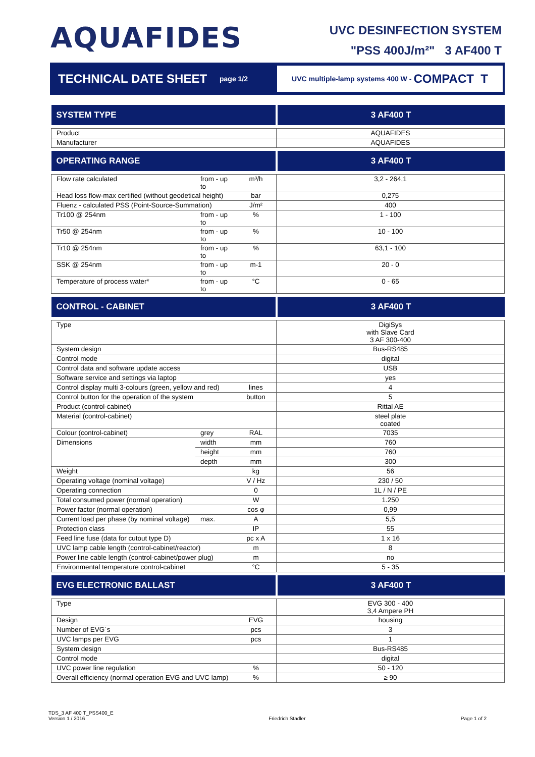AQUAFIDES
UVC DESINFECTION SYSTEM
"PSS 400J/m²" 3 AF400 T
TECHNICAL DATE SHEET
page 1/2
UVC multiple-lamp systems 400 W - COMPACT T
| SYSTEM TYPE | | | 3 AF400 T |
| Product | | | AQUAFIDES |
| Manufacturer | | | AQUAFIDES |
| OPERATING RANGE | | | 3 AF400 T |
| Flow rate calculated | from - up to | m³/h | 3,2 - 264,1 |
| Head loss flow-max certified (without geodetical height) | | bar | 0,275 |
| Fluenz - calculated PSS (Point-Source-Summation) | | J/m² | 400 |
| Tr100 @ 254nm | from - up to | % | 1 - 100 |
| Tr50 @ 254nm | from - up to | % | 10 - 100 |
| Tr10 @ 254nm | from - up to | % | 63,1 - 100 |
| SSK @ 254nm | from - up to | m-1 | 20 - 0 |
| Temperature of process water* | from - up to | °C | 0 - 65 |
| CONTROL - CABINET | | | 3 AF400 T |
| Type | | | DigiSys with Slave Card 3 AF 300-400 |
| System design | | | Bus-RS485 |
| Control mode | | | digital |
| Control data and software update access | | | USB |
| Software service and settings via laptop | | | yes |
| Control display multi 3-colours (green, yellow and red) | | lines | 4 |
| Control button for the operation of the system | | button | 5 |
| Product (control-cabinet) | | | Rittal AE |
| Material (control-cabinet) | | | steel plate coated |
| Colour (control-cabinet) | grey | RAL | 7035 |
| Dimensions | width | mm | 760 |
| | height | mm | 760 |
| | depth | mm | 300 |
| Weight | | kg | 56 |
| Operating voltage (nominal voltage) | | V / Hz | 230 / 50 |
| Operating connection | | 0 | 1L / N / PE |
| Total consumed power (normal operation) | | W | 1.250 |
| Power factor (normal operation) | | cos φ | 0,99 |
| Current load per phase (by nominal voltage) | max. | A | 5,5 |
| Protection class | | IP | 55 |
| Feed line fuse (data for cutout type D) | | pc x A | 1 x 16 |
| UVC lamp cable length (control-cabinet/reactor) | | m | 8 |
| Power line cable length (control-cabinet/power plug) | | m | no |
| Environmental temperature control-cabinet | | °C | 5 - 35 |
| EVG ELECTRONIC BALLAST | | | 3 AF400 T |
| Type | | | EVG 300 - 400 3,4 Ampere PH |
| Design | | EVG | housing |
| Number of EVG´s | | pcs | 3 |
| UVC lamps per EVG | | pcs | 1 |
| System design | | | Bus-RS485 |
| Control mode | | | digital |
| UVC power line regulation | | % | 50 - 120 |
| Overall efficiency (normal operation EVG and UVC lamp) | | % | ≥ 90 |
TDS_3 AF 400 T_PSS400_E
Version 1 / 2016
Friedrich Stadler
Page 1 of 2